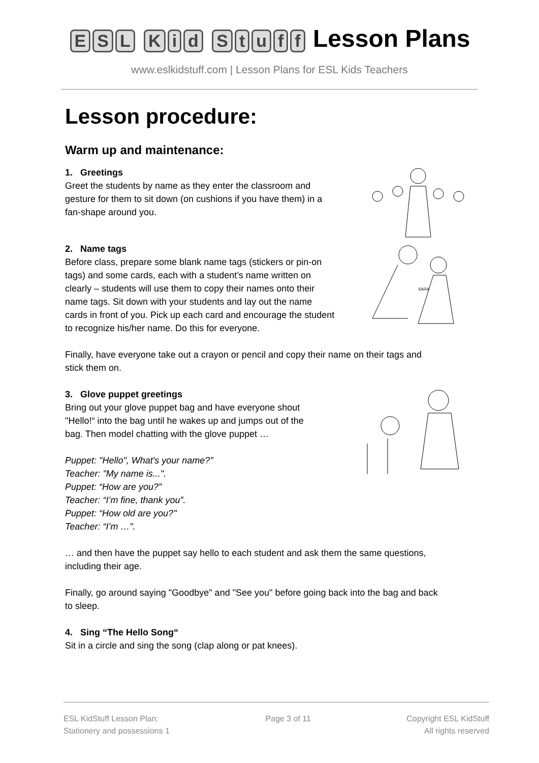ESL Kid Stuff Lesson Plans
www.eslkidstuff.com | Lesson Plans for ESL Kids Teachers
Lesson procedure:
Warm up and maintenance:
1. Greetings
Greet the students by name as they enter the classroom and
gesture for them to sit down (on cushions if you have them) in a
fan-shape around you.
2. Name tags
Before class, prepare some blank name tags (stickers or pin-on
tags) and some cards, each with a student’s name written on
clearly – students will use them to copy their names onto their
name tags. Sit down with your students and lay out the name
cards in front of you. Pick up each card and encourage the student
to recognize his/her name. Do this for everyone.
SARA
Finally, have everyone take out a crayon or pencil and copy their name on their tags and
stick them on.
3. Glove puppet greetings
Bring out your glove puppet bag and have everyone shout
"Hello!“ into the bag until he wakes up and jumps out of the
bag. Then model chatting with the glove puppet …
Puppet: "Hello", What's your name?"
Teacher: "My name is...".
Puppet: “How are you?”
Teacher: “I’m fine, thank you”.
Puppet: “How old are you?"
Teacher: “I’m …".
… and then have the puppet say hello to each student and ask them the same questions,
including their age.
Finally, go around saying "Goodbye" and "See you" before going back into the bag and back
to sleep.
4. Sing “The Hello Song“
Sit in a circle and sing the song (clap along or pat knees).
ESL KidStuff Lesson Plan:
Stationery and possessions 1
Page 3 of 11 Copyright ESL KidStuff
All rights reserved